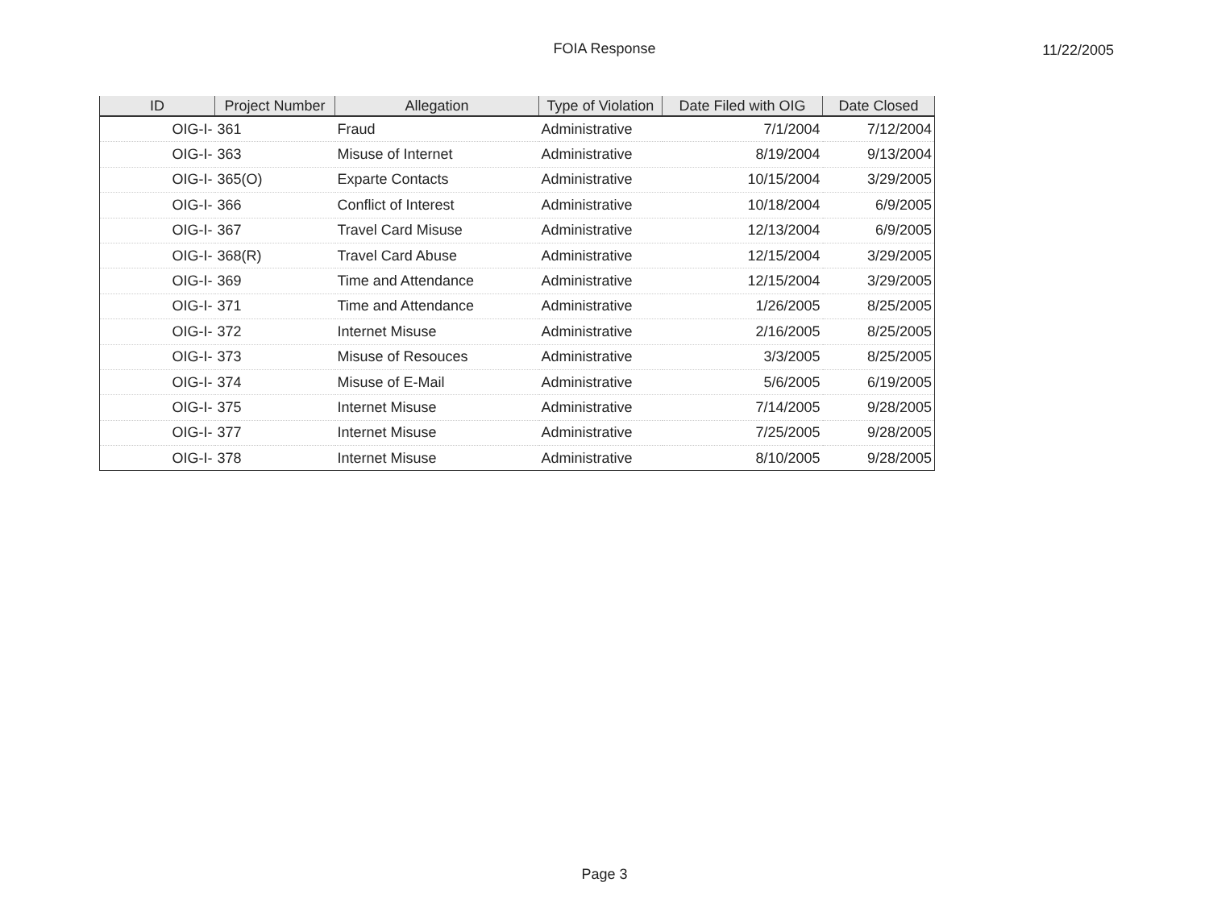FOIA Response
11/22/2005
| ID | Project Number | Allegation | Type of Violation | Date Filed with OIG | Date Closed |
| --- | --- | --- | --- | --- | --- |
| OIG-I- | 361 | Fraud | Administrative | 7/1/2004 | 7/12/2004 |
| OIG-I- | 363 | Misuse of Internet | Administrative | 8/19/2004 | 9/13/2004 |
| OIG-I- | 365(O) | Exparte Contacts | Administrative | 10/15/2004 | 3/29/2005 |
| OIG-I- | 366 | Conflict of Interest | Administrative | 10/18/2004 | 6/9/2005 |
| OIG-I- | 367 | Travel Card Misuse | Administrative | 12/13/2004 | 6/9/2005 |
| OIG-I- | 368(R) | Travel Card Abuse | Administrative | 12/15/2004 | 3/29/2005 |
| OIG-I- | 369 | Time and Attendance | Administrative | 12/15/2004 | 3/29/2005 |
| OIG-I- | 371 | Time and Attendance | Administrative | 1/26/2005 | 8/25/2005 |
| OIG-I- | 372 | Internet Misuse | Administrative | 2/16/2005 | 8/25/2005 |
| OIG-I- | 373 | Misuse of Resouces | Administrative | 3/3/2005 | 8/25/2005 |
| OIG-I- | 374 | Misuse of E-Mail | Administrative | 5/6/2005 | 6/19/2005 |
| OIG-I- | 375 | Internet Misuse | Administrative | 7/14/2005 | 9/28/2005 |
| OIG-I- | 377 | Internet Misuse | Administrative | 7/25/2005 | 9/28/2005 |
| OIG-I- | 378 | Internet Misuse | Administrative | 8/10/2005 | 9/28/2005 |
Page 3